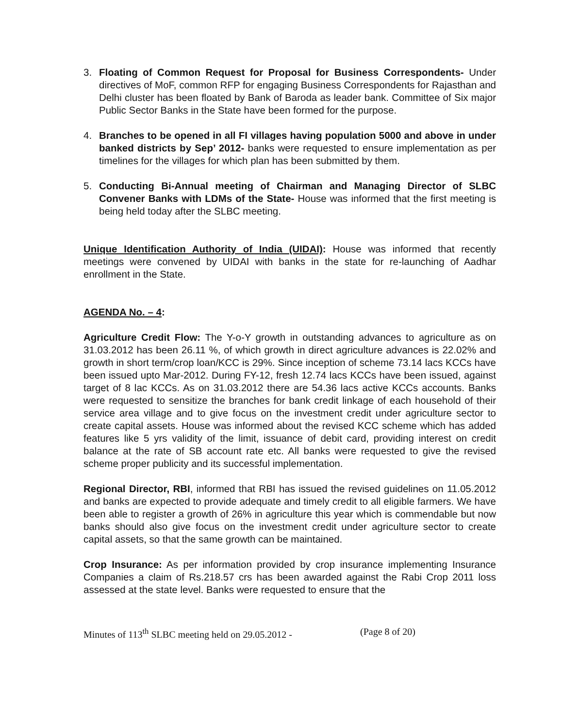3. Floating of Common Request for Proposal for Business Correspondents- Under directives of MoF, common RFP for engaging Business Correspondents for Rajasthan and Delhi cluster has been floated by Bank of Baroda as leader bank. Committee of Six major Public Sector Banks in the State have been formed for the purpose.
4. Branches to be opened in all FI villages having population 5000 and above in under banked districts by Sep’ 2012- banks were requested to ensure implementation as per timelines for the villages for which plan has been submitted by them.
5. Conducting Bi-Annual meeting of Chairman and Managing Director of SLBC Convener Banks with LDMs of the State- House was informed that the first meeting is being held today after the SLBC meeting.
Unique Identification Authority of India (UIDAI): House was informed that recently meetings were convened by UIDAI with banks in the state for re-launching of Aadhar enrollment in the State.
AGENDA No. – 4:
Agriculture Credit Flow: The Y-o-Y growth in outstanding advances to agriculture as on 31.03.2012 has been 26.11 %, of which growth in direct agriculture advances is 22.02% and growth in short term/crop loan/KCC is 29%. Since inception of scheme 73.14 lacs KCCs have been issued upto Mar-2012. During FY-12, fresh 12.74 lacs KCCs have been issued, against target of 8 lac KCCs. As on 31.03.2012 there are 54.36 lacs active KCCs accounts. Banks were requested to sensitize the branches for bank credit linkage of each household of their service area village and to give focus on the investment credit under agriculture sector to create capital assets. House was informed about the revised KCC scheme which has added features like 5 yrs validity of the limit, issuance of debit card, providing interest on credit balance at the rate of SB account rate etc. All banks were requested to give the revised scheme proper publicity and its successful implementation.
Regional Director, RBI, informed that RBI has issued the revised guidelines on 11.05.2012 and banks are expected to provide adequate and timely credit to all eligible farmers. We have been able to register a growth of 26% in agriculture this year which is commendable but now banks should also give focus on the investment credit under agriculture sector to create capital assets, so that the same growth can be maintained.
Crop Insurance: As per information provided by crop insurance implementing Insurance Companies a claim of Rs.218.57 crs has been awarded against the Rabi Crop 2011 loss assessed at the state level. Banks were requested to ensure that the
Minutes of 113<sup>th</sup> SLBC meeting held on 29.05.2012 - (Page 8 of 20)